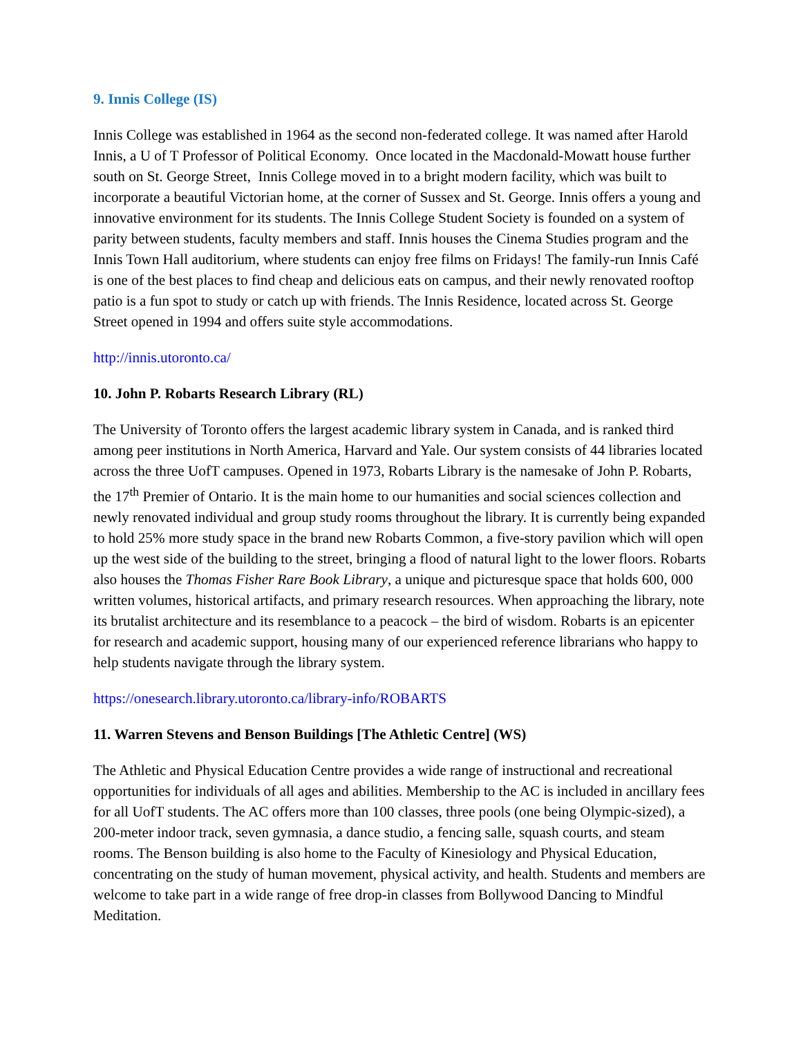9. Innis College (IS)
Innis College was established in 1964 as the second non-federated college. It was named after Harold Innis, a U of T Professor of Political Economy. Once located in the Macdonald-Mowatt house further south on St. George Street, Innis College moved in to a bright modern facility, which was built to incorporate a beautiful Victorian home, at the corner of Sussex and St. George. Innis offers a young and innovative environment for its students. The Innis College Student Society is founded on a system of parity between students, faculty members and staff. Innis houses the Cinema Studies program and the Innis Town Hall auditorium, where students can enjoy free films on Fridays! The family-run Innis Café is one of the best places to find cheap and delicious eats on campus, and their newly renovated rooftop patio is a fun spot to study or catch up with friends. The Innis Residence, located across St. George Street opened in 1994 and offers suite style accommodations.
http://innis.utoronto.ca/
10. John P. Robarts Research Library (RL)
The University of Toronto offers the largest academic library system in Canada, and is ranked third among peer institutions in North America, Harvard and Yale. Our system consists of 44 libraries located across the three UofT campuses. Opened in 1973, Robarts Library is the namesake of John P. Robarts, the 17<sup>th</sup> Premier of Ontario. It is the main home to our humanities and social sciences collection and newly renovated individual and group study rooms throughout the library. It is currently being expanded to hold 25% more study space in the brand new Robarts Common, a five-story pavilion which will open up the west side of the building to the street, bringing a flood of natural light to the lower floors. Robarts also houses the Thomas Fisher Rare Book Library, a unique and picturesque space that holds 600, 000 written volumes, historical artifacts, and primary research resources. When approaching the library, note its brutalist architecture and its resemblance to a peacock – the bird of wisdom. Robarts is an epicenter for research and academic support, housing many of our experienced reference librarians who happy to help students navigate through the library system.
https://onesearch.library.utoronto.ca/library-info/ROBARTS
11. Warren Stevens and Benson Buildings [The Athletic Centre] (WS)
The Athletic and Physical Education Centre provides a wide range of instructional and recreational opportunities for individuals of all ages and abilities. Membership to the AC is included in ancillary fees for all UofT students. The AC offers more than 100 classes, three pools (one being Olympic-sized), a 200-meter indoor track, seven gymnasia, a dance studio, a fencing salle, squash courts, and steam rooms. The Benson building is also home to the Faculty of Kinesiology and Physical Education, concentrating on the study of human movement, physical activity, and health. Students and members are welcome to take part in a wide range of free drop-in classes from Bollywood Dancing to Mindful Meditation.